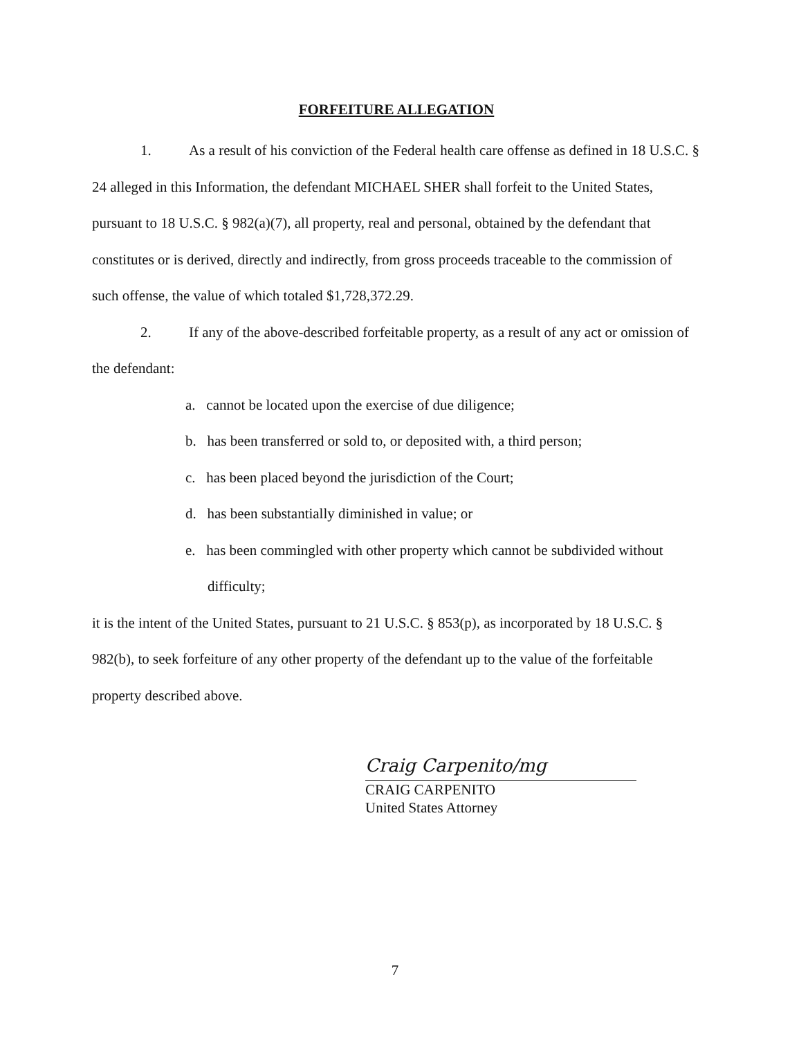FORFEITURE ALLEGATION
1. As a result of his conviction of the Federal health care offense as defined in 18 U.S.C. § 24 alleged in this Information, the defendant MICHAEL SHER shall forfeit to the United States, pursuant to 18 U.S.C. § 982(a)(7), all property, real and personal, obtained by the defendant that constitutes or is derived, directly and indirectly, from gross proceeds traceable to the commission of such offense, the value of which totaled $1,728,372.29.
2. If any of the above-described forfeitable property, as a result of any act or omission of the defendant:
a. cannot be located upon the exercise of due diligence;
b. has been transferred or sold to, or deposited with, a third person;
c. has been placed beyond the jurisdiction of the Court;
d. has been substantially diminished in value; or
e. has been commingled with other property which cannot be subdivided without difficulty;
it is the intent of the United States, pursuant to 21 U.S.C. § 853(p), as incorporated by 18 U.S.C. § 982(b), to seek forfeiture of any other property of the defendant up to the value of the forfeitable property described above.
Craig Carpenito/mg
CRAIG CARPENITO
United States Attorney
7